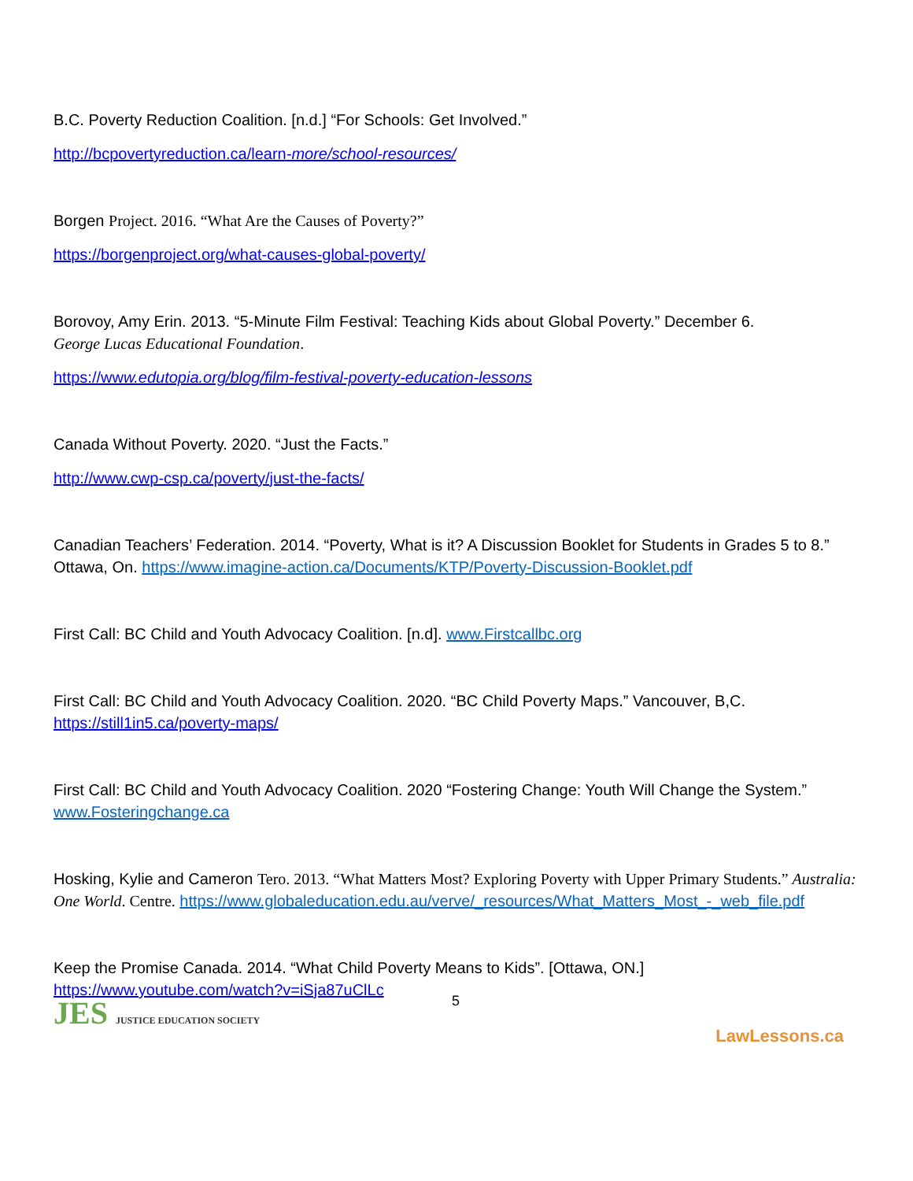B.C. Poverty Reduction Coalition. [n.d.] “For Schools: Get Involved.”
http://bcpovertyreduction.ca/learn-more/school-resources/
Borgen Project. 2016. “What Are the Causes of Poverty?”
https://borgenproject.org/what-causes-global-poverty/
Borovoy, Amy Erin. 2013. “5-Minute Film Festival: Teaching Kids about Global Poverty.” December 6.
George Lucas Educational Foundation.
https://www.edutopia.org/blog/film-festival-poverty-education-lessons
Canada Without Poverty. 2020. “Just the Facts.”
http://www.cwp-csp.ca/poverty/just-the-facts/
Canadian Teachers’ Federation. 2014. “Poverty, What is it? A Discussion Booklet for Students in Grades 5 to 8.” Ottawa, On. https://www.imagine-action.ca/Documents/KTP/Poverty-Discussion-Booklet.pdf
First Call: BC Child and Youth Advocacy Coalition. [n.d]. www.Firstcallbc.org
First Call: BC Child and Youth Advocacy Coalition. 2020. “BC Child Poverty Maps.” Vancouver, B,C. https://still1in5.ca/poverty-maps/
First Call: BC Child and Youth Advocacy Coalition. 2020 “Fostering Change: Youth Will Change the System.” www.Fosteringchange.ca
Hosking, Kylie and Cameron Tero. 2013. “What Matters Most? Exploring Poverty with Upper Primary Students.” Australia: One World. Centre. https://www.globaleducation.edu.au/verve/_resources/What_Matters_Most_-_web_file.pdf
Keep the Promise Canada. 2014. “What Child Poverty Means to Kids”. [Ottawa, ON.] https://www.youtube.com/watch?v=iSja87uClLc
5
JES JUSTICE EDUCATION SOCIETY
LawLessons.ca